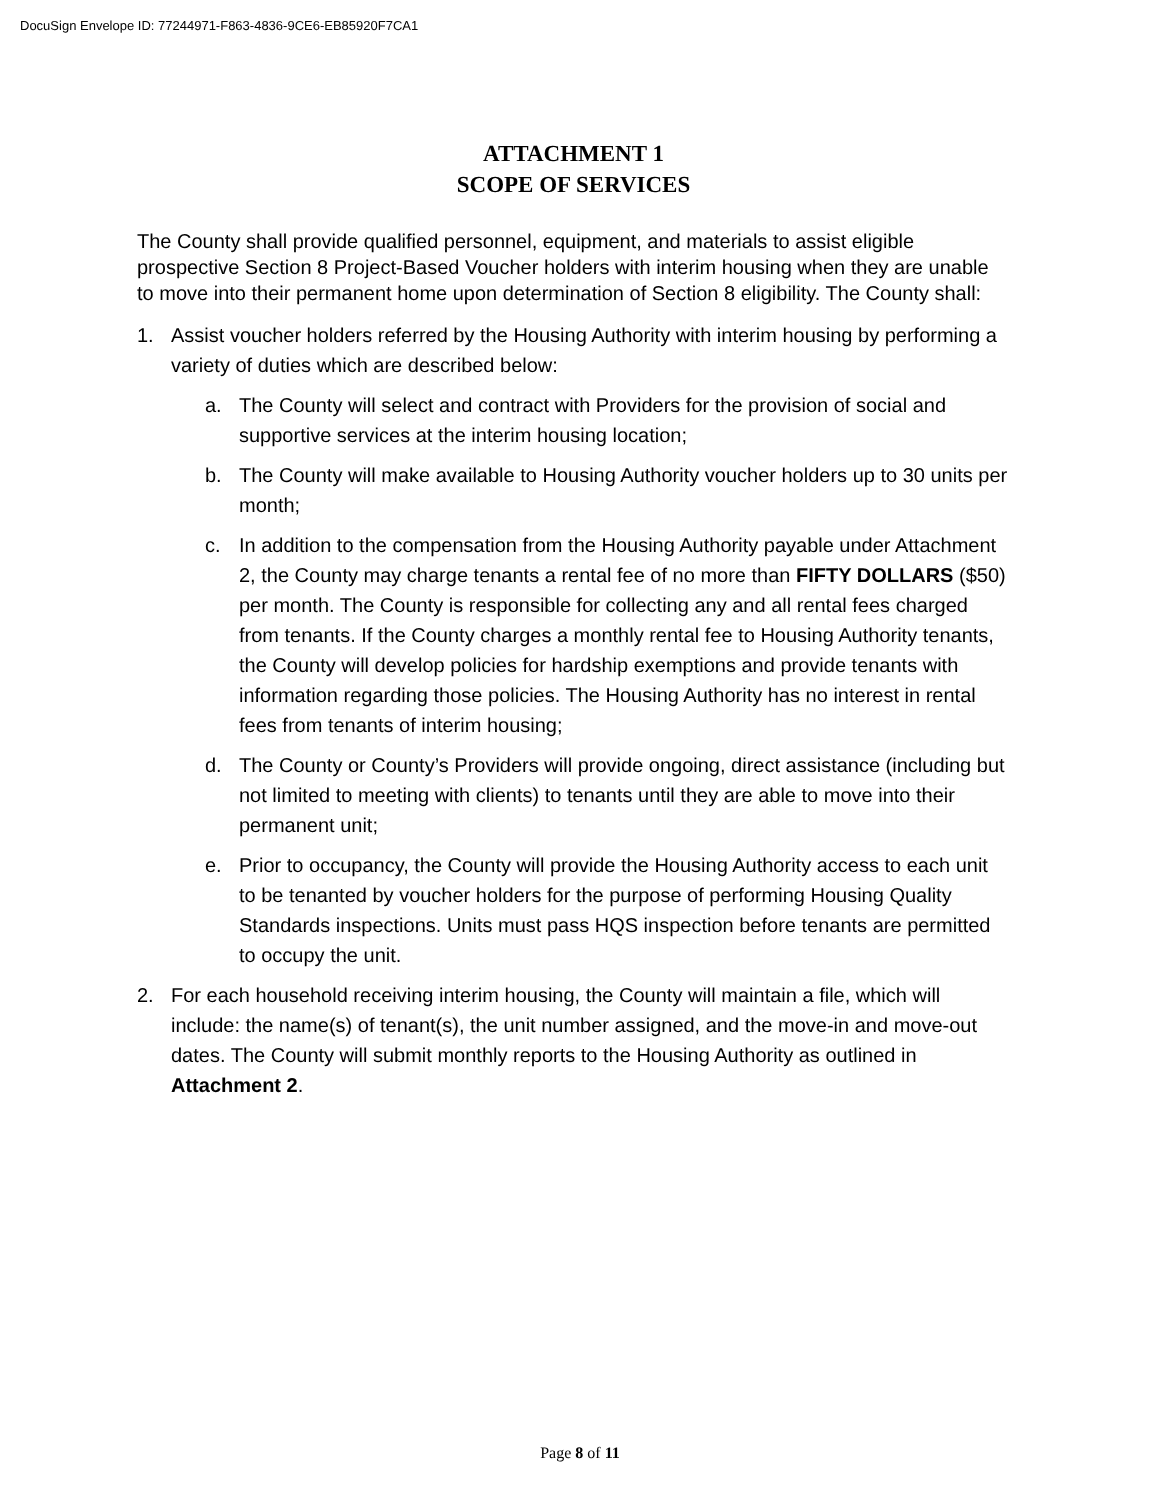DocuSign Envelope ID: 77244971-F863-4836-9CE6-EB85920F7CA1
ATTACHMENT 1
SCOPE OF SERVICES
The County shall provide qualified personnel, equipment, and materials to assist eligible prospective Section 8 Project-Based Voucher holders with interim housing when they are unable to move into their permanent home upon determination of Section 8 eligibility. The County shall:
1. Assist voucher holders referred by the Housing Authority with interim housing by performing a variety of duties which are described below:
a. The County will select and contract with Providers for the provision of social and supportive services at the interim housing location;
b. The County will make available to Housing Authority voucher holders up to 30 units per month;
c. In addition to the compensation from the Housing Authority payable under Attachment 2, the County may charge tenants a rental fee of no more than FIFTY DOLLARS ($50) per month. The County is responsible for collecting any and all rental fees charged from tenants. If the County charges a monthly rental fee to Housing Authority tenants, the County will develop policies for hardship exemptions and provide tenants with information regarding those policies. The Housing Authority has no interest in rental fees from tenants of interim housing;
d. The County or County’s Providers will provide ongoing, direct assistance (including but not limited to meeting with clients) to tenants until they are able to move into their permanent unit;
e. Prior to occupancy, the County will provide the Housing Authority access to each unit to be tenanted by voucher holders for the purpose of performing Housing Quality Standards inspections. Units must pass HQS inspection before tenants are permitted to occupy the unit.
2. For each household receiving interim housing, the County will maintain a file, which will include: the name(s) of tenant(s), the unit number assigned, and the move-in and move-out dates. The County will submit monthly reports to the Housing Authority as outlined in Attachment 2.
Page 8 of 11